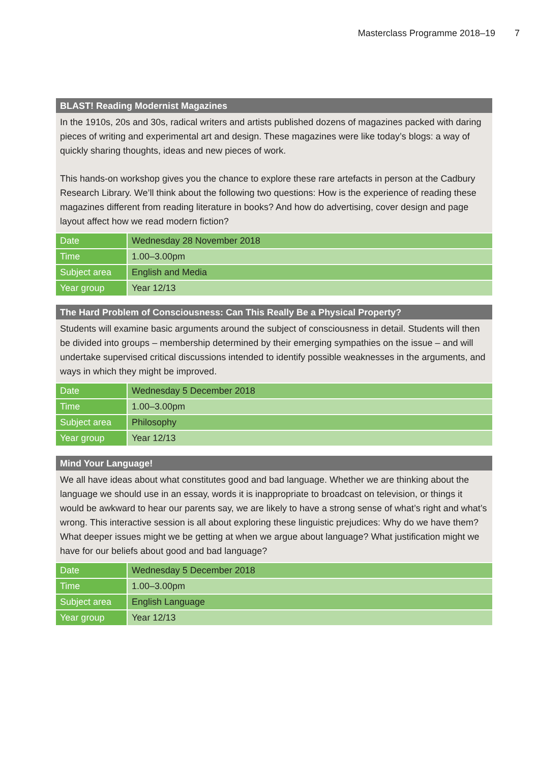Masterclass Programme 2018–19 7
BLAST! Reading Modernist Magazines
In the 1910s, 20s and 30s, radical writers and artists published dozens of magazines packed with daring pieces of writing and experimental art and design. These magazines were like today’s blogs: a way of quickly sharing thoughts, ideas and new pieces of work.
This hands-on workshop gives you the chance to explore these rare artefacts in person at the Cadbury Research Library. We’ll think about the following two questions: How is the experience of reading these magazines different from reading literature in books? And how do advertising, cover design and page layout affect how we read modern fiction?
| Date | Wednesday 28 November 2018 |
| Time | 1.00–3.00pm |
| Subject area | English and Media |
| Year group | Year 12/13 |
The Hard Problem of Consciousness: Can This Really Be a Physical Property?
Students will examine basic arguments around the subject of consciousness in detail. Students will then be divided into groups – membership determined by their emerging sympathies on the issue – and will undertake supervised critical discussions intended to identify possible weaknesses in the arguments, and ways in which they might be improved.
| Date | Wednesday 5 December 2018 |
| Time | 1.00–3.00pm |
| Subject area | Philosophy |
| Year group | Year 12/13 |
Mind Your Language!
We all have ideas about what constitutes good and bad language. Whether we are thinking about the language we should use in an essay, words it is inappropriate to broadcast on television, or things it would be awkward to hear our parents say, we are likely to have a strong sense of what’s right and what’s wrong. This interactive session is all about exploring these linguistic prejudices: Why do we have them? What deeper issues might we be getting at when we argue about language? What justification might we have for our beliefs about good and bad language?
| Date | Wednesday 5 December 2018 |
| Time | 1.00–3.00pm |
| Subject area | English Language |
| Year group | Year 12/13 |